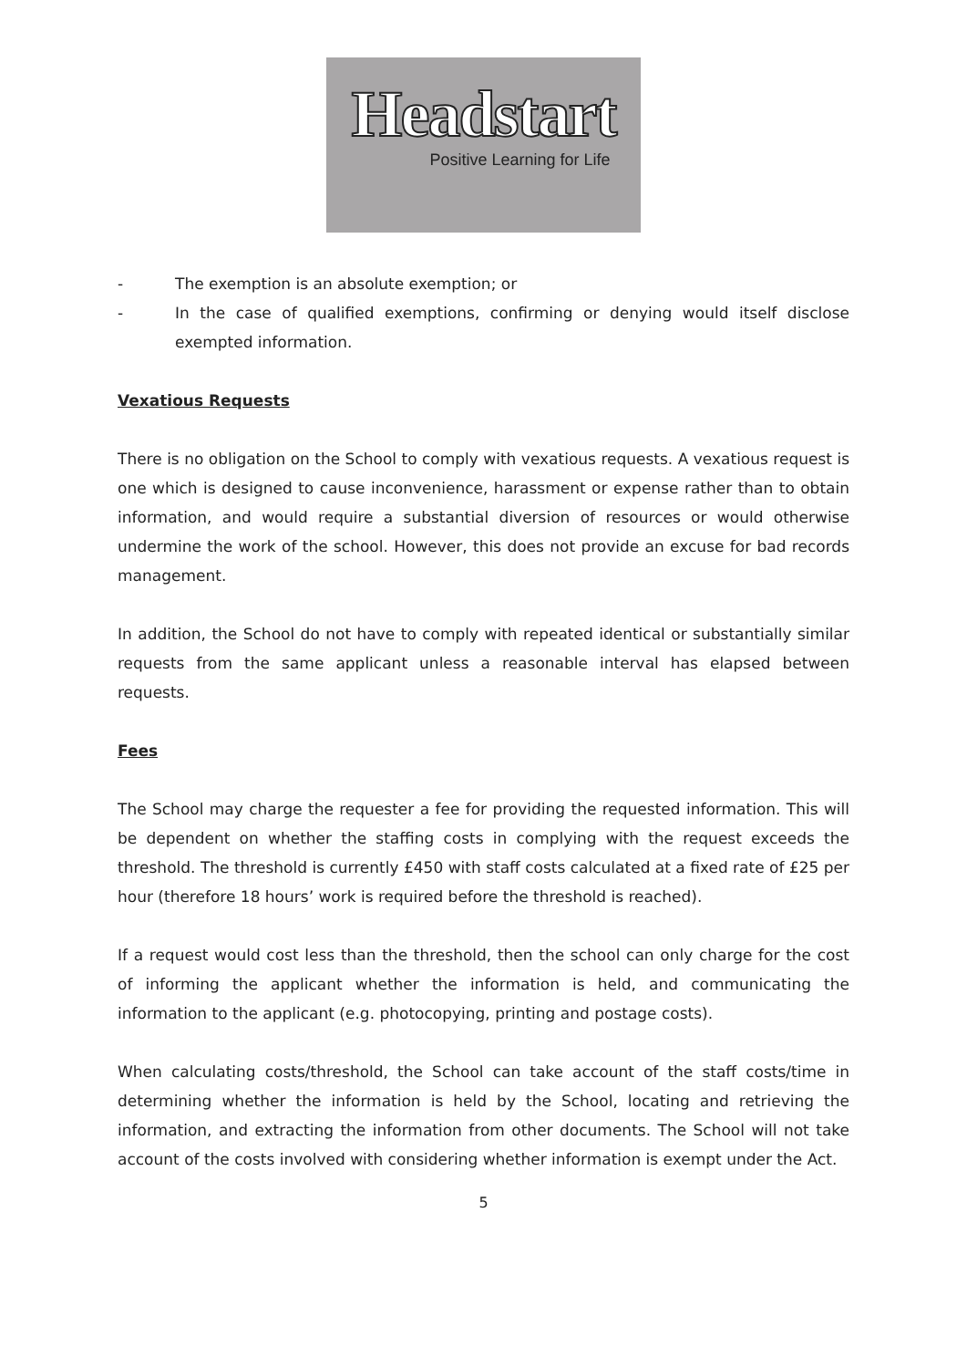Headstart
Positive Learning for Life
- The exemption is an absolute exemption; or
- In the case of qualified exemptions, confirming or denying would itself disclose exempted information.
Vexatious Requests
There is no obligation on the School to comply with vexatious requests. A vexatious request is one which is designed to cause inconvenience, harassment or expense rather than to obtain information, and would require a substantial diversion of resources or would otherwise undermine the work of the school. However, this does not provide an excuse for bad records management.
In addition, the School do not have to comply with repeated identical or substantially similar requests from the same applicant unless a reasonable interval has elapsed between requests.
Fees
The School may charge the requester a fee for providing the requested information. This will be dependent on whether the staffing costs in complying with the request exceeds the threshold. The threshold is currently £450 with staff costs calculated at a fixed rate of £25 per hour (therefore 18 hours’ work is required before the threshold is reached).
If a request would cost less than the threshold, then the school can only charge for the cost of informing the applicant whether the information is held, and communicating the information to the applicant (e.g. photocopying, printing and postage costs).
When calculating costs/threshold, the School can take account of the staff costs/time in determining whether the information is held by the School, locating and retrieving the information, and extracting the information from other documents. The School will not take account of the costs involved with considering whether information is exempt under the Act.
5